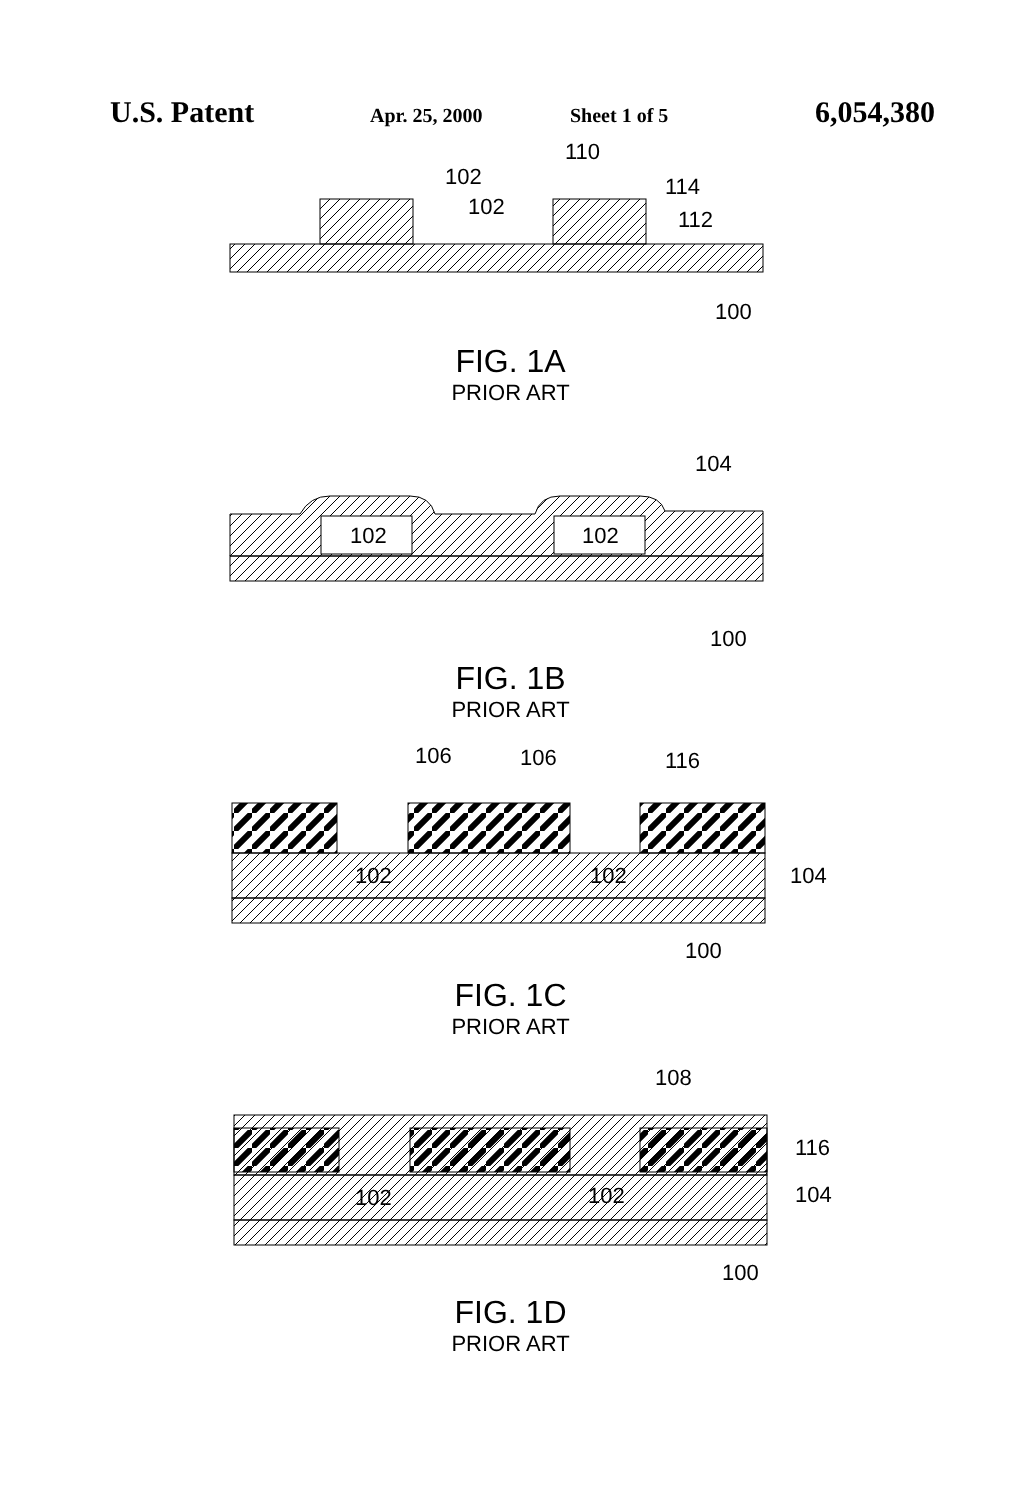U.S. Patent Apr. 25, 2000 Sheet 1 of 5 6,054,380
102
110
114
102
112
100
FIG. 1A
PRIOR ART
102
102
104
100
FIG. 1B
PRIOR ART
102
102
106
106
116
104
100
FIG. 1C
PRIOR ART
102
102
108
116
104
100
FIG. 1D
PRIOR ART